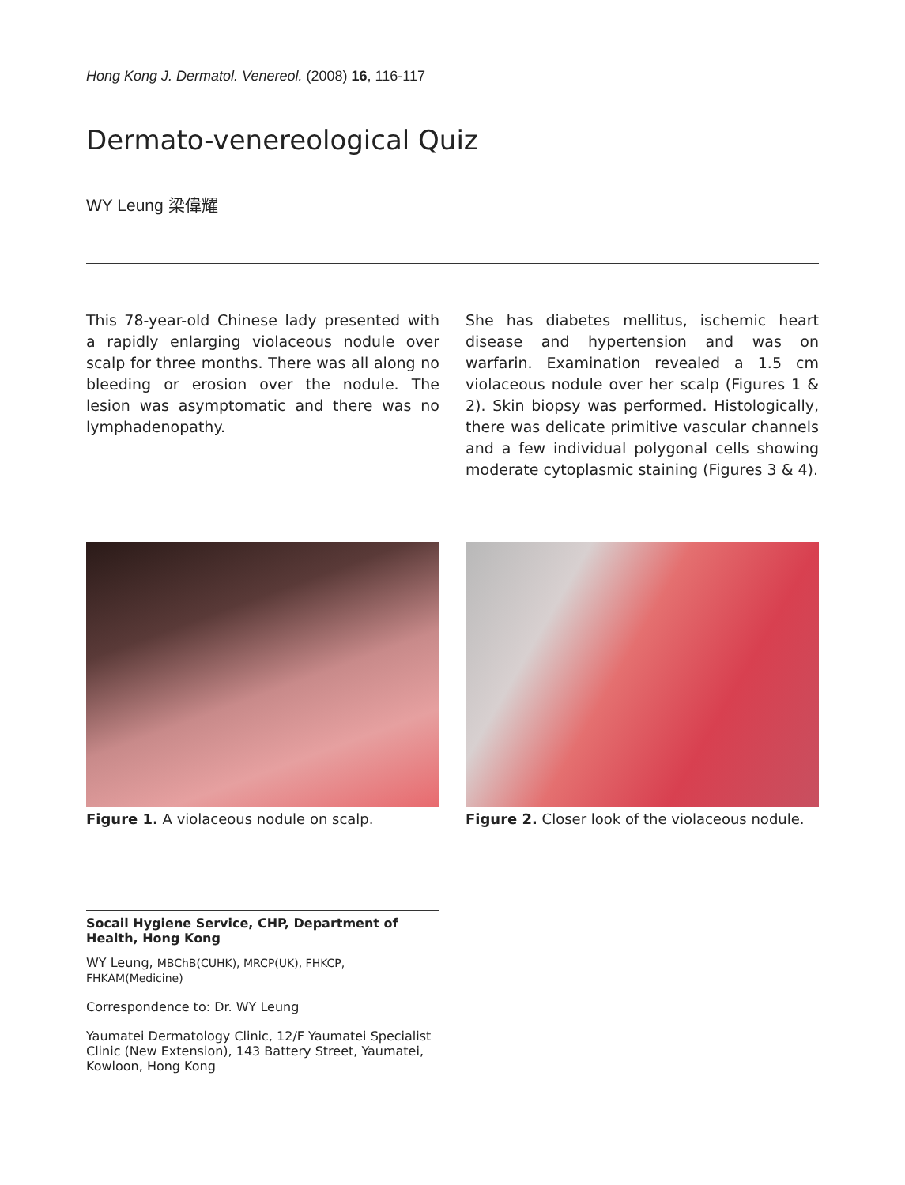Hong Kong J. Dermatol. Venereol. (2008) 16, 116-117
Dermato-venereological Quiz
WY Leung 梁偉耀
This 78-year-old Chinese lady presented with a rapidly enlarging violaceous nodule over scalp for three months. There was all along no bleeding or erosion over the nodule. The lesion was asymptomatic and there was no lymphadenopathy.
She has diabetes mellitus, ischemic heart disease and hypertension and was on warfarin. Examination revealed a 1.5 cm violaceous nodule over her scalp (Figures 1 & 2). Skin biopsy was performed. Histologically, there was delicate primitive vascular channels and a few individual polygonal cells showing moderate cytoplasmic staining (Figures 3 & 4).
Figure 1. A violaceous nodule on scalp. Figure 2. Closer look of the violaceous nodule.
Socail Hygiene Service, CHP, Department of Health, Hong Kong
WY Leung, MBChB(CUHK), MRCP(UK), FHKCP, FHKAM(Medicine)
Correspondence to: Dr. WY Leung
Yaumatei Dermatology Clinic, 12/F Yaumatei Specialist Clinic (New Extension), 143 Battery Street, Yaumatei, Kowloon, Hong Kong